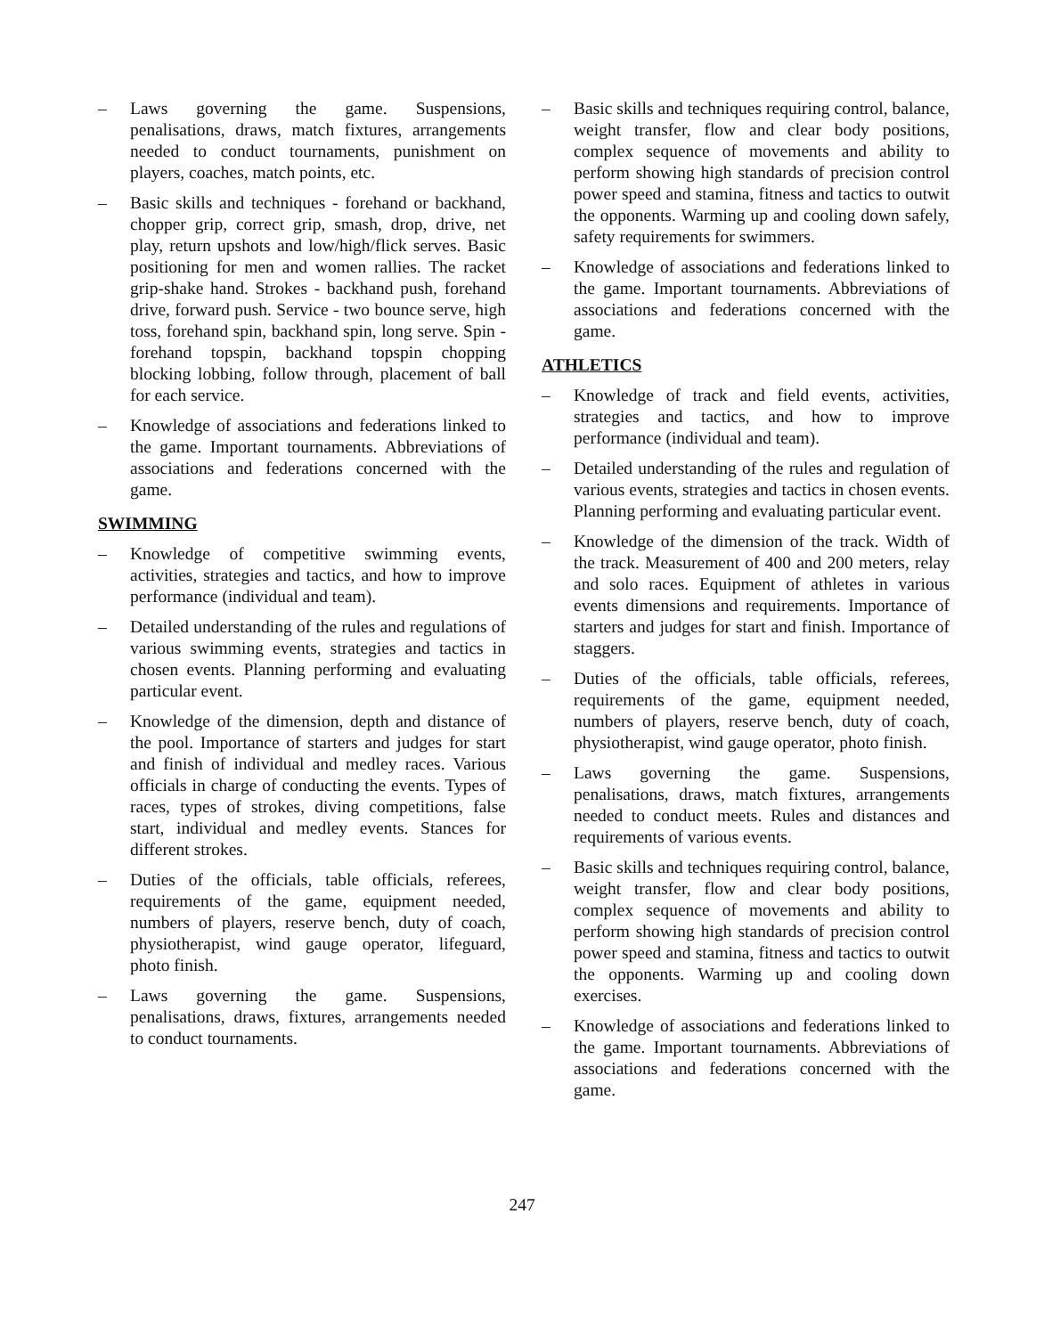– Laws governing the game. Suspensions, penalisations, draws, match fixtures, arrangements needed to conduct tournaments, punishment on players, coaches, match points, etc.
– Basic skills and techniques - forehand or backhand, chopper grip, correct grip, smash, drop, drive, net play, return upshots and low/high/flick serves. Basic positioning for men and women rallies. The racket grip-shake hand. Strokes - backhand push, forehand drive, forward push. Service - two bounce serve, high toss, forehand spin, backhand spin, long serve. Spin - forehand topspin, backhand topspin chopping blocking lobbing, follow through, placement of ball for each service.
– Knowledge of associations and federations linked to the game. Important tournaments. Abbreviations of associations and federations concerned with the game.
SWIMMING
– Knowledge of competitive swimming events, activities, strategies and tactics, and how to improve performance (individual and team).
– Detailed understanding of the rules and regulations of various swimming events, strategies and tactics in chosen events. Planning performing and evaluating particular event.
– Knowledge of the dimension, depth and distance of the pool. Importance of starters and judges for start and finish of individual and medley races. Various officials in charge of conducting the events. Types of races, types of strokes, diving competitions, false start, individual and medley events. Stances for different strokes.
– Duties of the officials, table officials, referees, requirements of the game, equipment needed, numbers of players, reserve bench, duty of coach, physiotherapist, wind gauge operator, lifeguard, photo finish.
– Laws governing the game. Suspensions, penalisations, draws, fixtures, arrangements needed to conduct tournaments.
– Basic skills and techniques requiring control, balance, weight transfer, flow and clear body positions, complex sequence of movements and ability to perform showing high standards of precision control power speed and stamina, fitness and tactics to outwit the opponents. Warming up and cooling down safely, safety requirements for swimmers.
– Knowledge of associations and federations linked to the game. Important tournaments. Abbreviations of associations and federations concerned with the game.
ATHLETICS
– Knowledge of track and field events, activities, strategies and tactics, and how to improve performance (individual and team).
– Detailed understanding of the rules and regulation of various events, strategies and tactics in chosen events. Planning performing and evaluating particular event.
– Knowledge of the dimension of the track. Width of the track. Measurement of 400 and 200 meters, relay and solo races. Equipment of athletes in various events dimensions and requirements. Importance of starters and judges for start and finish. Importance of staggers.
– Duties of the officials, table officials, referees, requirements of the game, equipment needed, numbers of players, reserve bench, duty of coach, physiotherapist, wind gauge operator, photo finish.
– Laws governing the game. Suspensions, penalisations, draws, match fixtures, arrangements needed to conduct meets. Rules and distances and requirements of various events.
– Basic skills and techniques requiring control, balance, weight transfer, flow and clear body positions, complex sequence of movements and ability to perform showing high standards of precision control power speed and stamina, fitness and tactics to outwit the opponents. Warming up and cooling down exercises.
– Knowledge of associations and federations linked to the game. Important tournaments. Abbreviations of associations and federations concerned with the game.
247